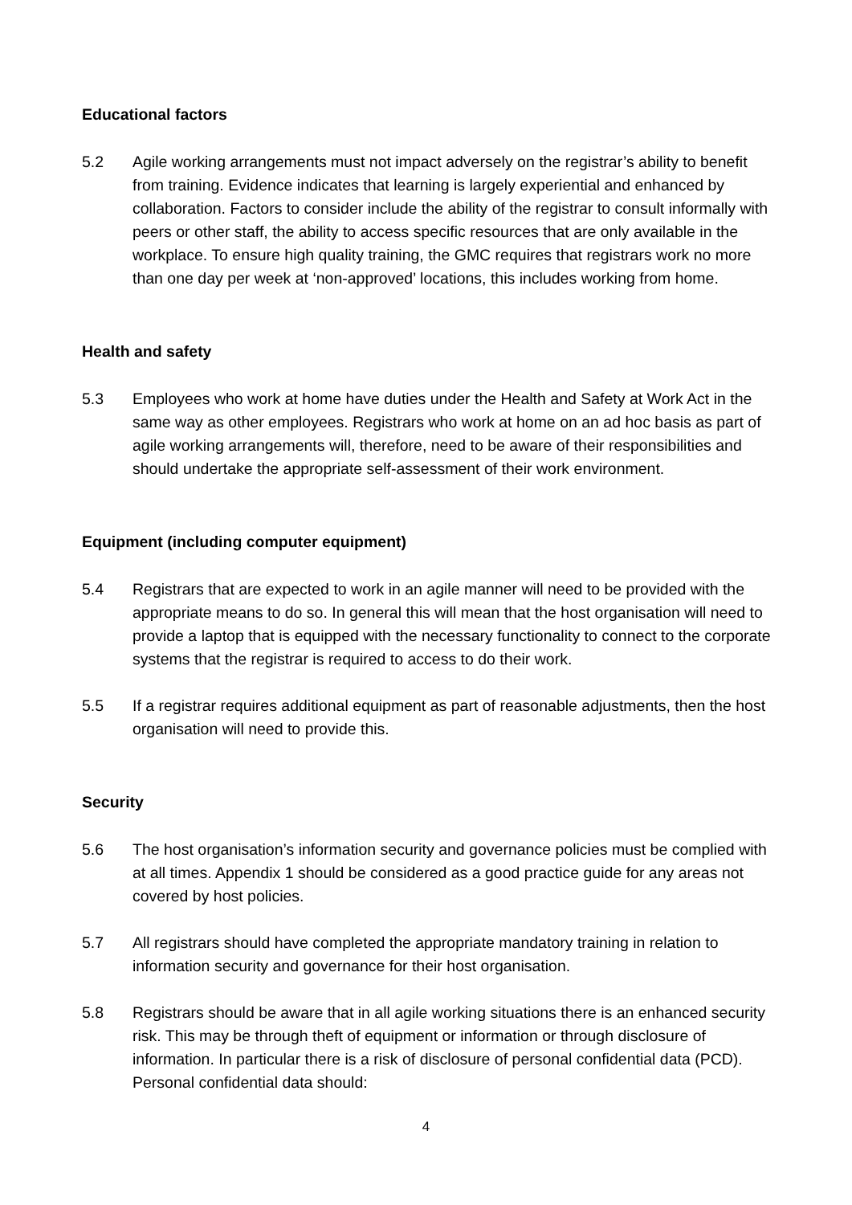Educational factors
5.2 Agile working arrangements must not impact adversely on the registrar’s ability to benefit from training. Evidence indicates that learning is largely experiential and enhanced by collaboration. Factors to consider include the ability of the registrar to consult informally with peers or other staff, the ability to access specific resources that are only available in the workplace. To ensure high quality training, the GMC requires that registrars work no more than one day per week at ‘non-approved’ locations, this includes working from home.
Health and safety
5.3 Employees who work at home have duties under the Health and Safety at Work Act in the same way as other employees. Registrars who work at home on an ad hoc basis as part of agile working arrangements will, therefore, need to be aware of their responsibilities and should undertake the appropriate self-assessment of their work environment.
Equipment (including computer equipment)
5.4 Registrars that are expected to work in an agile manner will need to be provided with the appropriate means to do so. In general this will mean that the host organisation will need to provide a laptop that is equipped with the necessary functionality to connect to the corporate systems that the registrar is required to access to do their work.
5.5 If a registrar requires additional equipment as part of reasonable adjustments, then the host organisation will need to provide this.
Security
5.6 The host organisation’s information security and governance policies must be complied with at all times. Appendix 1 should be considered as a good practice guide for any areas not covered by host policies.
5.7 All registrars should have completed the appropriate mandatory training in relation to information security and governance for their host organisation.
5.8 Registrars should be aware that in all agile working situations there is an enhanced security risk. This may be through theft of equipment or information or through disclosure of information. In particular there is a risk of disclosure of personal confidential data (PCD). Personal confidential data should:
4